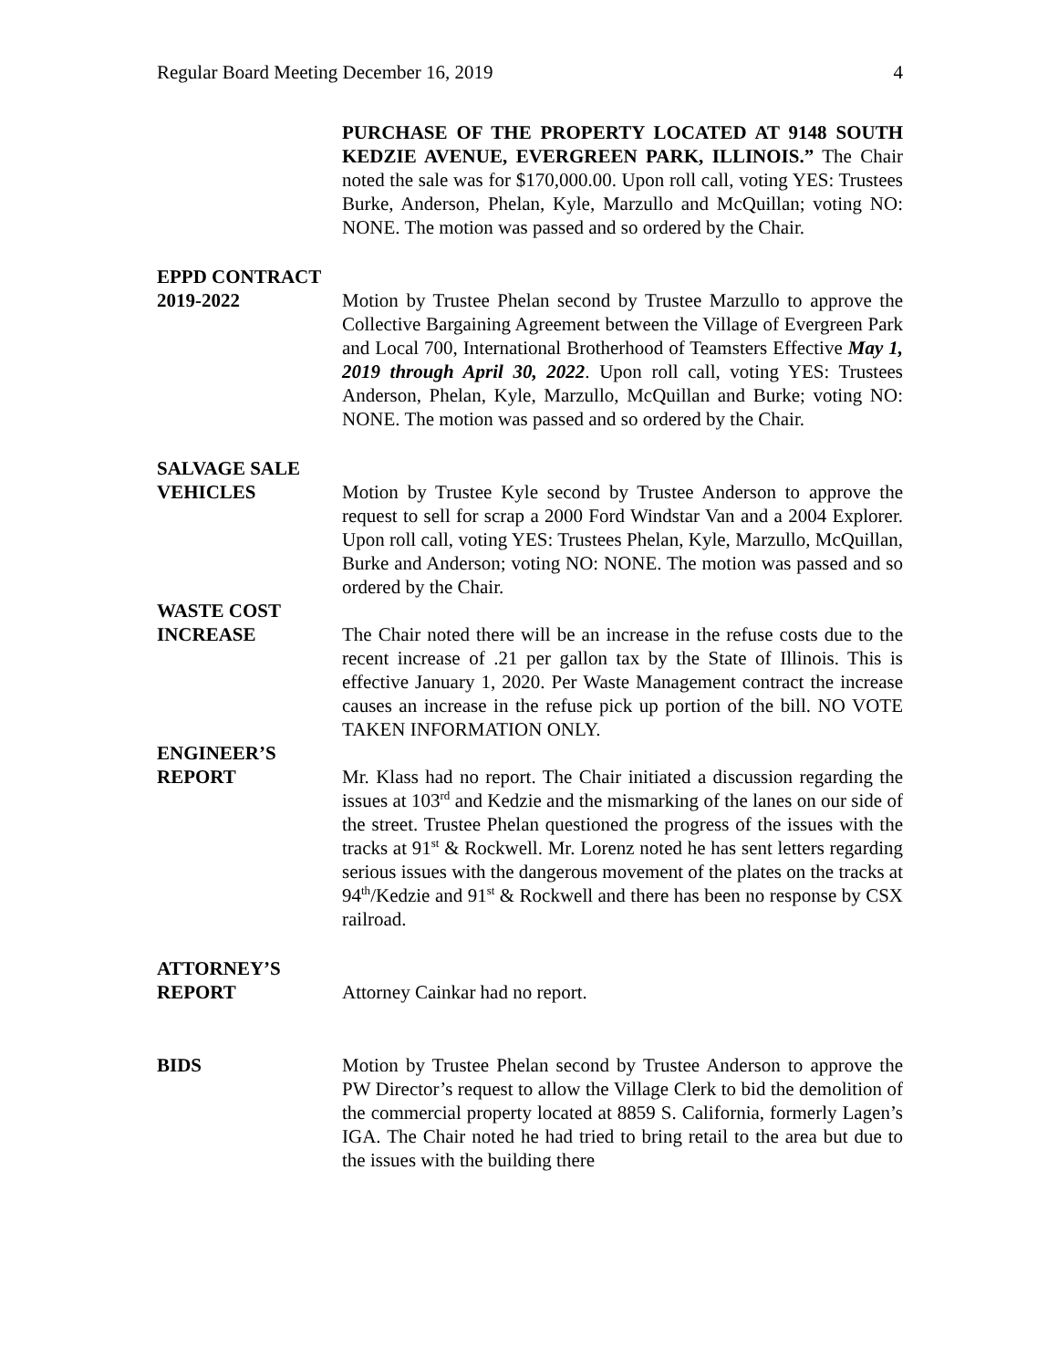Regular Board Meeting December 16, 2019 4
PURCHASE OF THE PROPERTY LOCATED AT 9148 SOUTH KEDZIE AVENUE, EVERGREEN PARK, ILLINOIS.” The Chair noted the sale was for $170,000.00. Upon roll call, voting YES: Trustees Burke, Anderson, Phelan, Kyle, Marzullo and McQuillan; voting NO: NONE. The motion was passed and so ordered by the Chair.
EPPD CONTRACT
2019-2022
Motion by Trustee Phelan second by Trustee Marzullo to approve the Collective Bargaining Agreement between the Village of Evergreen Park and Local 700, International Brotherhood of Teamsters Effective May 1, 2019 through April 30, 2022. Upon roll call, voting YES: Trustees Anderson, Phelan, Kyle, Marzullo, McQuillan and Burke; voting NO: NONE. The motion was passed and so ordered by the Chair.
SALVAGE SALE
VEHICLES
Motion by Trustee Kyle second by Trustee Anderson to approve the request to sell for scrap a 2000 Ford Windstar Van and a 2004 Explorer. Upon roll call, voting YES: Trustees Phelan, Kyle, Marzullo, McQuillan, Burke and Anderson; voting NO: NONE. The motion was passed and so ordered by the Chair.
WASTE COST
INCREASE
The Chair noted there will be an increase in the refuse costs due to the recent increase of .21 per gallon tax by the State of Illinois. This is effective January 1, 2020. Per Waste Management contract the increase causes an increase in the refuse pick up portion of the bill. NO VOTE TAKEN INFORMATION ONLY.
ENGINEER’S
REPORT
Mr. Klass had no report. The Chair initiated a discussion regarding the issues at 103<sup>rd</sup> and Kedzie and the mismarking of the lanes on our side of the street. Trustee Phelan questioned the progress of the issues with the tracks at 91<sup>st</sup> & Rockwell. Mr. Lorenz noted he has sent letters regarding serious issues with the dangerous movement of the plates on the tracks at 94<sup>th</sup>/Kedzie and 91<sup>st</sup> & Rockwell and there has been no response by CSX railroad.
ATTORNEY’S
REPORT
Attorney Cainkar had no report.
BIDS Motion by Trustee Phelan second by Trustee Anderson to approve the PW Director’s request to allow the Village Clerk to bid the demolition of the commercial property located at 8859 S. California, formerly Lagen’s IGA. The Chair noted he had tried to bring retail to the area but due to the issues with the building there